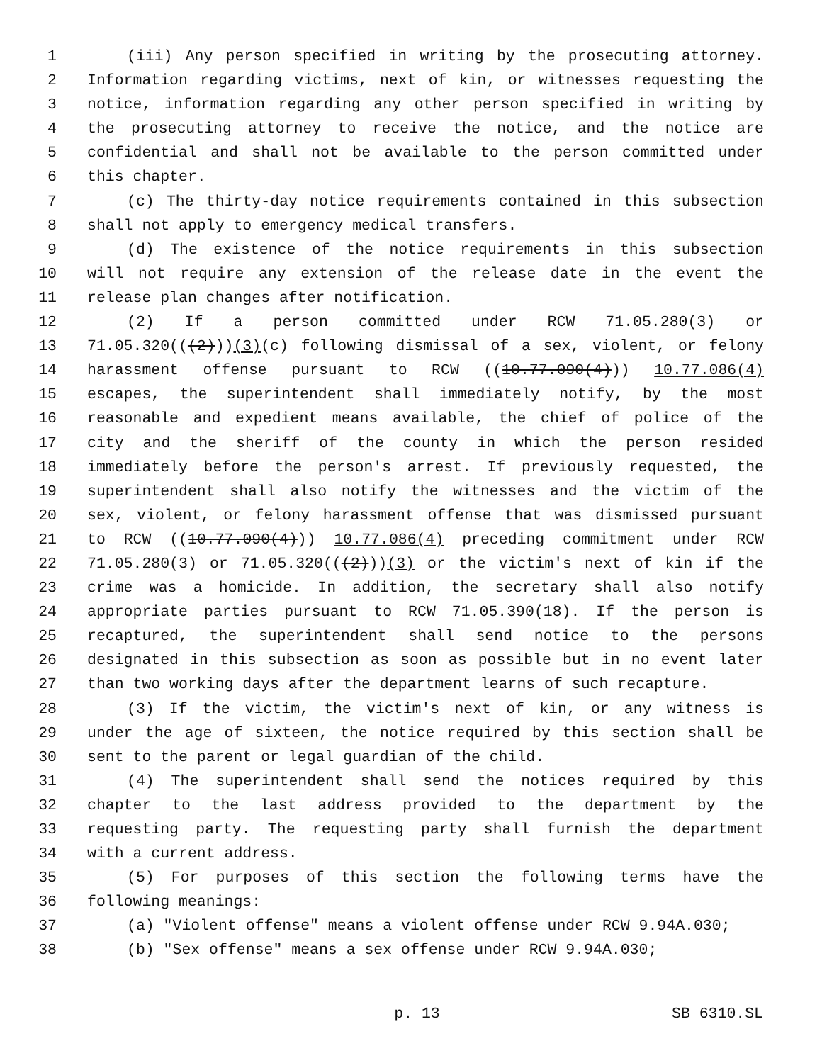1 (iii) Any person specified in writing by the prosecuting attorney.
2 Information regarding victims, next of kin, or witnesses requesting the
3 notice, information regarding any other person specified in writing by
4 the prosecuting attorney to receive the notice, and the notice are
5 confidential and shall not be available to the person committed under
6 this chapter.
7 (c) The thirty-day notice requirements contained in this subsection
8 shall not apply to emergency medical transfers.
9 (d) The existence of the notice requirements in this subsection
10 will not require any extension of the release date in the event the
11 release plan changes after notification.
12 (2) If a person committed under RCW 71.05.280(3) or
13 71.05.320(((2)))(3)(c) following dismissal of a sex, violent, or felony
14 harassment offense pursuant to RCW ((10.77.090(4))) 10.77.086(4)
15 escapes, the superintendent shall immediately notify, by the most
16 reasonable and expedient means available, the chief of police of the
17 city and the sheriff of the county in which the person resided
18 immediately before the person's arrest. If previously requested, the
19 superintendent shall also notify the witnesses and the victim of the
20 sex, violent, or felony harassment offense that was dismissed pursuant
21 to RCW ((10.77.090(4))) 10.77.086(4) preceding commitment under RCW
22 71.05.280(3) or 71.05.320(((2)))(3) or the victim's next of kin if the
23 crime was a homicide. In addition, the secretary shall also notify
24 appropriate parties pursuant to RCW 71.05.390(18). If the person is
25 recaptured, the superintendent shall send notice to the persons
26 designated in this subsection as soon as possible but in no event later
27 than two working days after the department learns of such recapture.
28 (3) If the victim, the victim's next of kin, or any witness is
29 under the age of sixteen, the notice required by this section shall be
30 sent to the parent or legal guardian of the child.
31 (4) The superintendent shall send the notices required by this
32 chapter to the last address provided to the department by the
33 requesting party. The requesting party shall furnish the department
34 with a current address.
35 (5) For purposes of this section the following terms have the
36 following meanings:
37 (a) "Violent offense" means a violent offense under RCW 9.94A.030;
38 (b) "Sex offense" means a sex offense under RCW 9.94A.030;
p. 13 SB 6310.SL